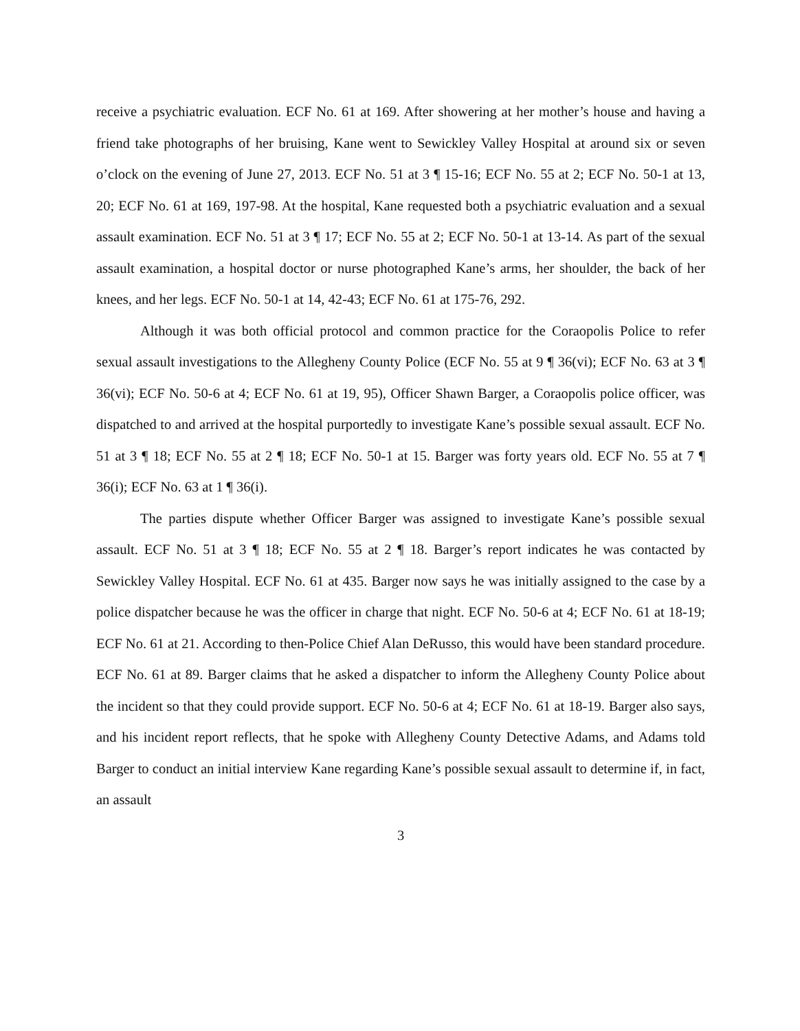receive a psychiatric evaluation. ECF No. 61 at 169. After showering at her mother’s house and having a friend take photographs of her bruising, Kane went to Sewickley Valley Hospital at around six or seven o’clock on the evening of June 27, 2013. ECF No. 51 at 3 ¶ 15-16; ECF No. 55 at 2; ECF No. 50-1 at 13, 20; ECF No. 61 at 169, 197-98. At the hospital, Kane requested both a psychiatric evaluation and a sexual assault examination. ECF No. 51 at 3 ¶ 17; ECF No. 55 at 2; ECF No. 50-1 at 13-14. As part of the sexual assault examination, a hospital doctor or nurse photographed Kane’s arms, her shoulder, the back of her knees, and her legs. ECF No. 50-1 at 14, 42-43; ECF No. 61 at 175-76, 292.
Although it was both official protocol and common practice for the Coraopolis Police to refer sexual assault investigations to the Allegheny County Police (ECF No. 55 at 9 ¶ 36(vi); ECF No. 63 at 3 ¶ 36(vi); ECF No. 50-6 at 4; ECF No. 61 at 19, 95), Officer Shawn Barger, a Coraopolis police officer, was dispatched to and arrived at the hospital purportedly to investigate Kane’s possible sexual assault. ECF No. 51 at 3 ¶ 18; ECF No. 55 at 2 ¶ 18; ECF No. 50-1 at 15. Barger was forty years old. ECF No. 55 at 7 ¶ 36(i); ECF No. 63 at 1 ¶ 36(i).
The parties dispute whether Officer Barger was assigned to investigate Kane’s possible sexual assault. ECF No. 51 at 3 ¶ 18; ECF No. 55 at 2 ¶ 18. Barger’s report indicates he was contacted by Sewickley Valley Hospital. ECF No. 61 at 435. Barger now says he was initially assigned to the case by a police dispatcher because he was the officer in charge that night. ECF No. 50-6 at 4; ECF No. 61 at 18-19; ECF No. 61 at 21. According to then-Police Chief Alan DeRusso, this would have been standard procedure. ECF No. 61 at 89. Barger claims that he asked a dispatcher to inform the Allegheny County Police about the incident so that they could provide support. ECF No. 50-6 at 4; ECF No. 61 at 18-19. Barger also says, and his incident report reflects, that he spoke with Allegheny County Detective Adams, and Adams told Barger to conduct an initial interview Kane regarding Kane’s possible sexual assault to determine if, in fact, an assault
3